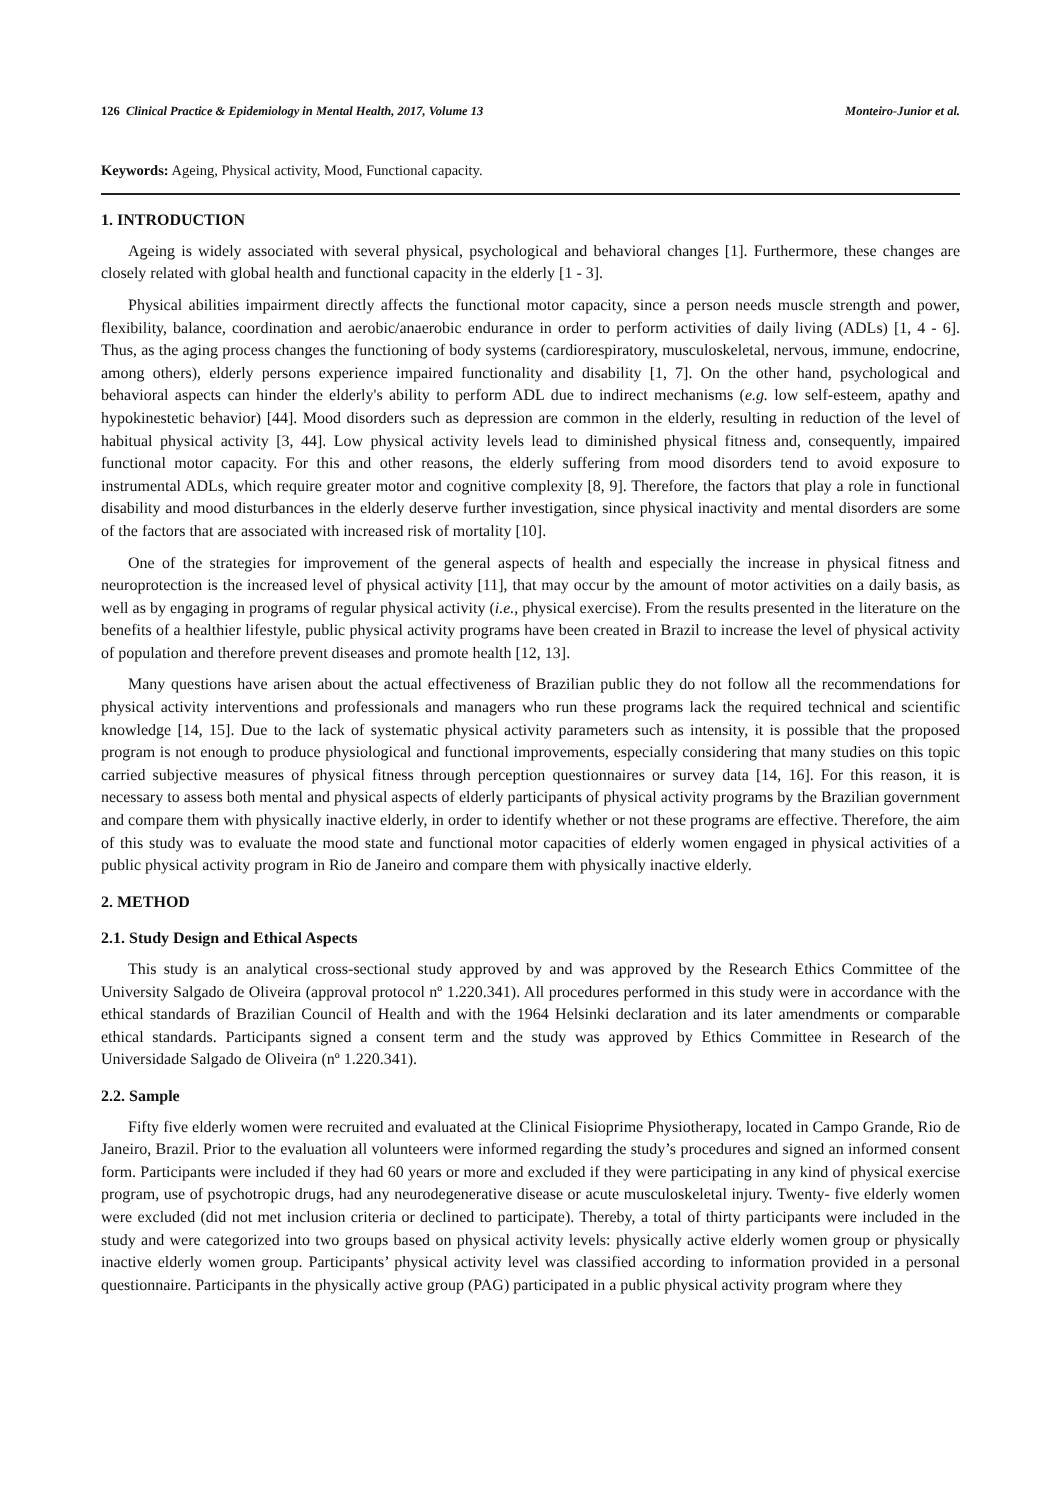126 Clinical Practice & Epidemiology in Mental Health, 2017, Volume 13 Monteiro-Junior et al.
Keywords: Ageing, Physical activity, Mood, Functional capacity.
1. INTRODUCTION
Ageing is widely associated with several physical, psychological and behavioral changes [1]. Furthermore, these changes are closely related with global health and functional capacity in the elderly [1 - 3].
Physical abilities impairment directly affects the functional motor capacity, since a person needs muscle strength and power, flexibility, balance, coordination and aerobic/anaerobic endurance in order to perform activities of daily living (ADLs) [1, 4 - 6]. Thus, as the aging process changes the functioning of body systems (cardiorespiratory, musculoskeletal, nervous, immune, endocrine, among others), elderly persons experience impaired functionality and disability [1, 7]. On the other hand, psychological and behavioral aspects can hinder the elderly's ability to perform ADL due to indirect mechanisms (e.g. low self-esteem, apathy and hypokinestetic behavior) [44]. Mood disorders such as depression are common in the elderly, resulting in reduction of the level of habitual physical activity [3, 44]. Low physical activity levels lead to diminished physical fitness and, consequently, impaired functional motor capacity. For this and other reasons, the elderly suffering from mood disorders tend to avoid exposure to instrumental ADLs, which require greater motor and cognitive complexity [8, 9]. Therefore, the factors that play a role in functional disability and mood disturbances in the elderly deserve further investigation, since physical inactivity and mental disorders are some of the factors that are associated with increased risk of mortality [10].
One of the strategies for improvement of the general aspects of health and especially the increase in physical fitness and neuroprotection is the increased level of physical activity [11], that may occur by the amount of motor activities on a daily basis, as well as by engaging in programs of regular physical activity (i.e., physical exercise). From the results presented in the literature on the benefits of a healthier lifestyle, public physical activity programs have been created in Brazil to increase the level of physical activity of population and therefore prevent diseases and promote health [12, 13].
Many questions have arisen about the actual effectiveness of Brazilian public they do not follow all the recommendations for physical activity interventions and professionals and managers who run these programs lack the required technical and scientific knowledge [14, 15]. Due to the lack of systematic physical activity parameters such as intensity, it is possible that the proposed program is not enough to produce physiological and functional improvements, especially considering that many studies on this topic carried subjective measures of physical fitness through perception questionnaires or survey data [14, 16]. For this reason, it is necessary to assess both mental and physical aspects of elderly participants of physical activity programs by the Brazilian government and compare them with physically inactive elderly, in order to identify whether or not these programs are effective. Therefore, the aim of this study was to evaluate the mood state and functional motor capacities of elderly women engaged in physical activities of a public physical activity program in Rio de Janeiro and compare them with physically inactive elderly.
2. METHOD
2.1. Study Design and Ethical Aspects
This study is an analytical cross-sectional study approved by and was approved by the Research Ethics Committee of the University Salgado de Oliveira (approval protocol nº 1.220.341). All procedures performed in this study were in accordance with the ethical standards of Brazilian Council of Health and with the 1964 Helsinki declaration and its later amendments or comparable ethical standards. Participants signed a consent term and the study was approved by Ethics Committee in Research of the Universidade Salgado de Oliveira (nº 1.220.341).
2.2. Sample
Fifty five elderly women were recruited and evaluated at the Clinical Fisioprime Physiotherapy, located in Campo Grande, Rio de Janeiro, Brazil. Prior to the evaluation all volunteers were informed regarding the study’s procedures and signed an informed consent form. Participants were included if they had 60 years or more and excluded if they were participating in any kind of physical exercise program, use of psychotropic drugs, had any neurodegenerative disease or acute musculoskeletal injury. Twenty- five elderly women were excluded (did not met inclusion criteria or declined to participate). Thereby, a total of thirty participants were included in the study and were categorized into two groups based on physical activity levels: physically active elderly women group or physically inactive elderly women group. Participants’ physical activity level was classified according to information provided in a personal questionnaire. Participants in the physically active group (PAG) participated in a public physical activity program where they